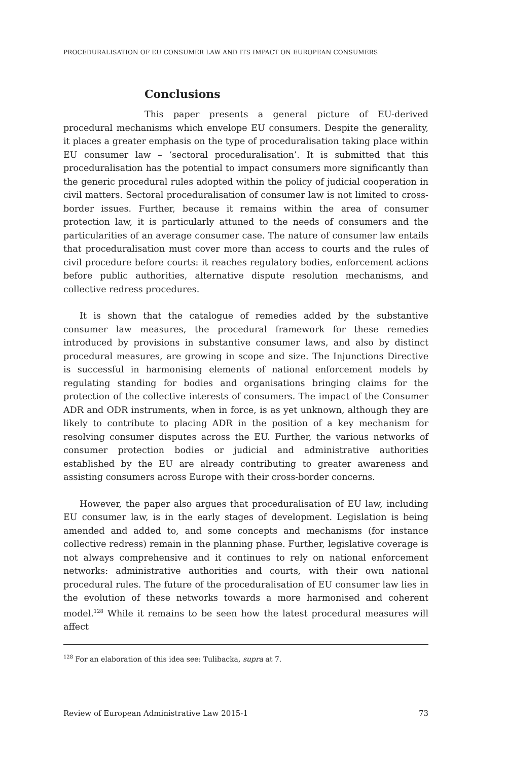PROCEDURALISATION OF EU CONSUMER LAW AND ITS IMPACT ON EUROPEAN CONSUMERS
Conclusions
This paper presents a general picture of EU-derived procedural mechanisms which envelope EU consumers. Despite the generality, it places a greater emphasis on the type of proceduralisation taking place within EU consumer law – ‘sectoral proceduralisation’. It is submitted that this proceduralisation has the potential to impact consumers more significantly than the generic procedural rules adopted within the policy of judicial cooperation in civil matters. Sectoral proceduralisation of consumer law is not limited to cross-border issues. Further, because it remains within the area of consumer protection law, it is particularly attuned to the needs of consumers and the particularities of an average consumer case. The nature of consumer law entails that proceduralisation must cover more than access to courts and the rules of civil procedure before courts: it reaches regulatory bodies, enforcement actions before public authorities, alternative dispute resolution mechanisms, and collective redress procedures.
It is shown that the catalogue of remedies added by the substantive consumer law measures, the procedural framework for these remedies introduced by provisions in substantive consumer laws, and also by distinct procedural measures, are growing in scope and size. The Injunctions Directive is successful in harmonising elements of national enforcement models by regulating standing for bodies and organisations bringing claims for the protection of the collective interests of consumers. The impact of the Consumer ADR and ODR instruments, when in force, is as yet unknown, although they are likely to contribute to placing ADR in the position of a key mechanism for resolving consumer disputes across the EU. Further, the various networks of consumer protection bodies or judicial and administrative authorities established by the EU are already contributing to greater awareness and assisting consumers across Europe with their cross-border concerns.
However, the paper also argues that proceduralisation of EU law, including EU consumer law, is in the early stages of development. Legislation is being amended and added to, and some concepts and mechanisms (for instance collective redress) remain in the planning phase. Further, legislative coverage is not always comprehensive and it continues to rely on national enforcement networks: administrative authorities and courts, with their own national procedural rules. The future of the proceduralisation of EU consumer law lies in the evolution of these networks towards a more harmonised and coherent model.<sup>128</sup> While it remains to be seen how the latest procedural measures will affect
<sup>128</sup> For an elaboration of this idea see: Tulibacka, supra at 7.
Review of European Administrative Law 2015-1 73